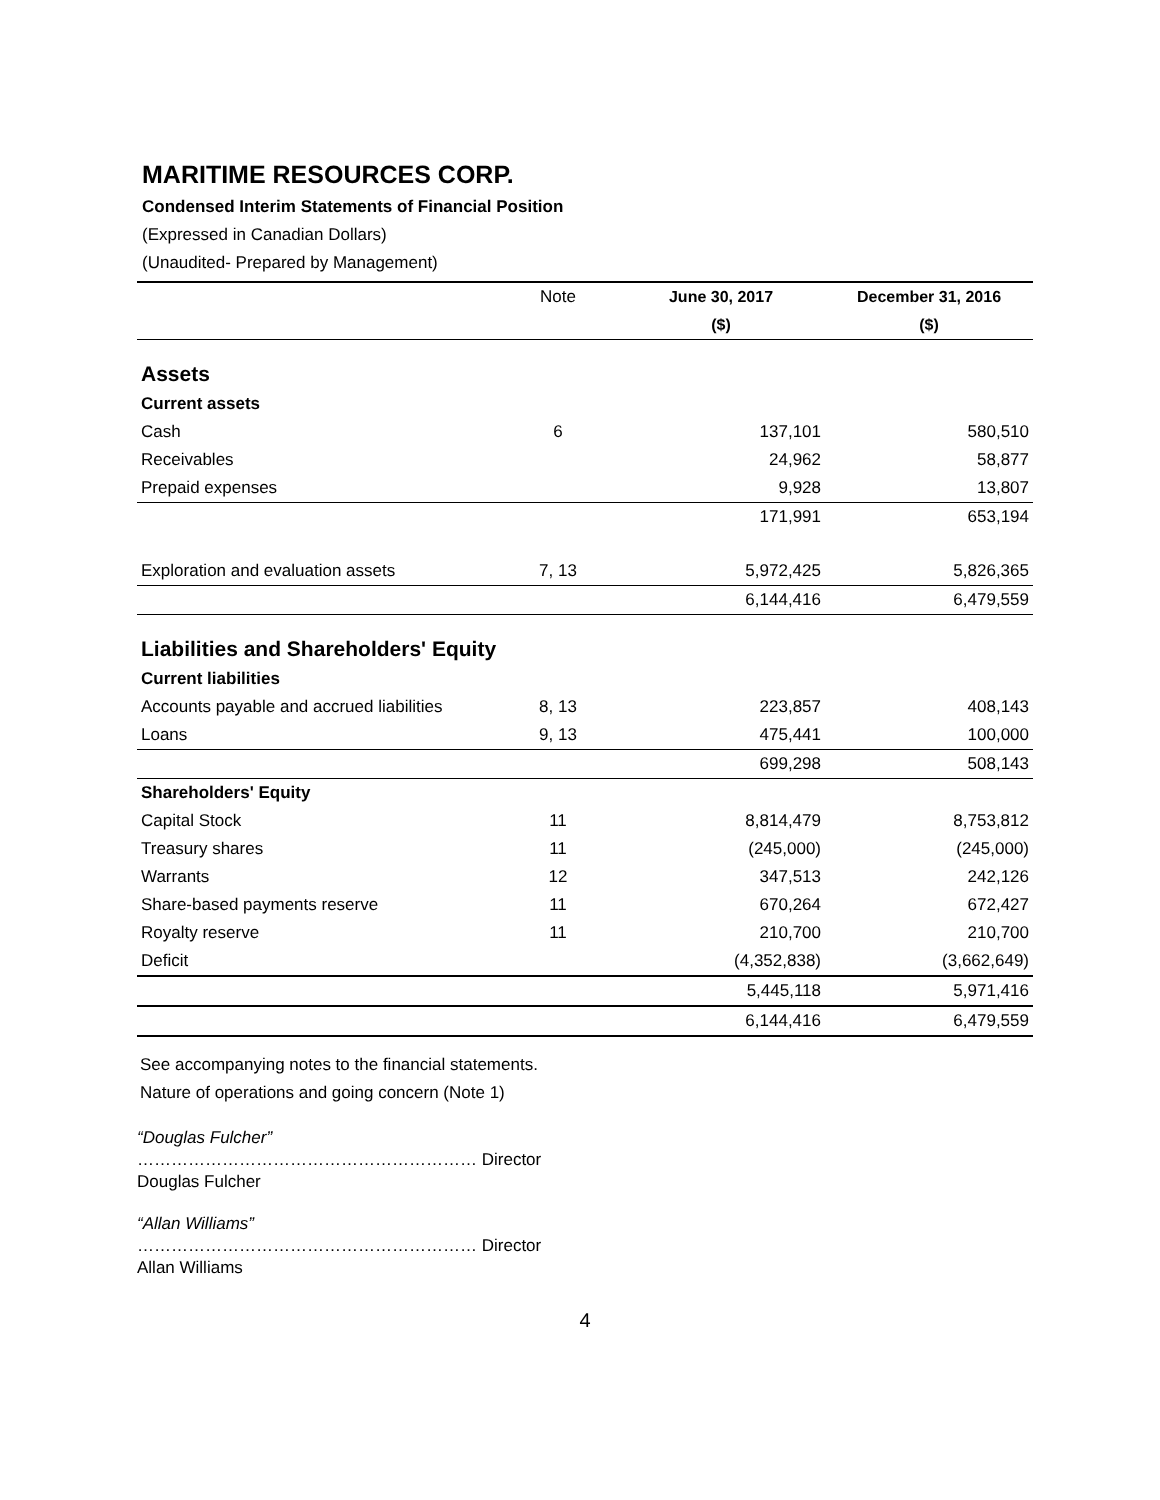MARITIME RESOURCES CORP.
Condensed Interim Statements of Financial Position
(Expressed in Canadian Dollars)
(Unaudited- Prepared by Management)
| | Note | June 30, 2017 | December 31, 2016 |
| | | ($) | ($) |
| Assets | | | |
| Current assets | | | |
| Cash | 6 | 137,101 | 580,510 |
| Receivables | | 24,962 | 58,877 |
| Prepaid expenses | | 9,928 | 13,807 |
| | | 171,991 | 653,194 |
| Exploration and evaluation assets | 7, 13 | 5,972,425 | 5,826,365 |
| | | 6,144,416 | 6,479,559 |
| Liabilities and Shareholders' Equity | | | |
| Current liabilities | | | |
| Accounts payable and accrued liabilities | 8, 13 | 223,857 | 408,143 |
| Loans | 9, 13 | 475,441 | 100,000 |
| | | 699,298 | 508,143 |
| Shareholders' Equity | | | |
| Capital Stock | 11 | 8,814,479 | 8,753,812 |
| Treasury shares | 11 | (245,000) | (245,000) |
| Warrants | 12 | 347,513 | 242,126 |
| Share-based payments reserve | 11 | 670,264 | 672,427 |
| Royalty reserve | 11 | 210,700 | 210,700 |
| Deficit | | (4,352,838) | (3,662,649) |
| | | 5,445,118 | 5,971,416 |
| | | 6,144,416 | 6,479,559 |
See accompanying notes to the financial statements.
Nature of operations and going concern (Note 1)
“Douglas Fulcher”
…………………………………………………… Director
Douglas Fulcher
“Allan Williams”
…………………………………………………… Director
Allan Williams
4